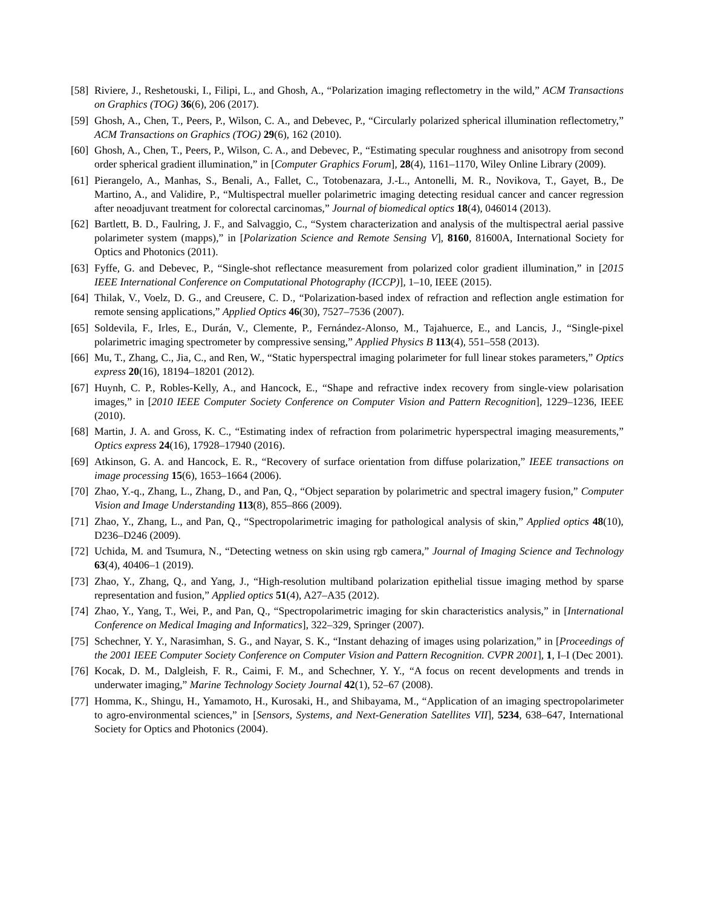[58]
Riviere, J., Reshetouski, I., Filipi, L., and Ghosh, A., “Polarization imaging reflectometry in the wild,” ACM Transactions on Graphics (TOG) 36(6), 206 (2017).
[59]
Ghosh, A., Chen, T., Peers, P., Wilson, C. A., and Debevec, P., “Circularly polarized spherical illumination reflectometry,” ACM Transactions on Graphics (TOG) 29(6), 162 (2010).
[60]
Ghosh, A., Chen, T., Peers, P., Wilson, C. A., and Debevec, P., “Estimating specular roughness and anisotropy from second order spherical gradient illumination,” in [Computer Graphics Forum], 28(4), 1161–1170, Wiley Online Library (2009).
[61]
Pierangelo, A., Manhas, S., Benali, A., Fallet, C., Totobenazara, J.-L., Antonelli, M. R., Novikova, T., Gayet, B., De Martino, A., and Validire, P., “Multispectral mueller polarimetric imaging detecting residual cancer and cancer regression after neoadjuvant treatment for colorectal carcinomas,” Journal of biomedical optics 18(4), 046014 (2013).
[62]
Bartlett, B. D., Faulring, J. F., and Salvaggio, C., “System characterization and analysis of the multispectral aerial passive polarimeter system (mapps),” in [Polarization Science and Remote Sensing V], 8160, 81600A, International Society for Optics and Photonics (2011).
[63]
Fyffe, G. and Debevec, P., “Single-shot reflectance measurement from polarized color gradient illumination,” in [2015 IEEE International Conference on Computational Photography (ICCP)], 1–10, IEEE (2015).
[64]
Thilak, V., Voelz, D. G., and Creusere, C. D., “Polarization-based index of refraction and reflection angle estimation for remote sensing applications,” Applied Optics 46(30), 7527–7536 (2007).
[65]
Soldevila, F., Irles, E., Durán, V., Clemente, P., Fernández-Alonso, M., Tajahuerce, E., and Lancis, J., “Single-pixel polarimetric imaging spectrometer by compressive sensing,” Applied Physics B 113(4), 551–558 (2013).
[66]
Mu, T., Zhang, C., Jia, C., and Ren, W., “Static hyperspectral imaging polarimeter for full linear stokes parameters,” Optics express 20(16), 18194–18201 (2012).
[67]
Huynh, C. P., Robles-Kelly, A., and Hancock, E., “Shape and refractive index recovery from single-view polarisation images,” in [2010 IEEE Computer Society Conference on Computer Vision and Pattern Recognition], 1229–1236, IEEE (2010).
[68]
Martin, J. A. and Gross, K. C., “Estimating index of refraction from polarimetric hyperspectral imaging measurements,” Optics express 24(16), 17928–17940 (2016).
[69]
Atkinson, G. A. and Hancock, E. R., “Recovery of surface orientation from diffuse polarization,” IEEE transactions on image processing 15(6), 1653–1664 (2006).
[70]
Zhao, Y.-q., Zhang, L., Zhang, D., and Pan, Q., “Object separation by polarimetric and spectral imagery fusion,” Computer Vision and Image Understanding 113(8), 855–866 (2009).
[71]
Zhao, Y., Zhang, L., and Pan, Q., “Spectropolarimetric imaging for pathological analysis of skin,” Applied optics 48(10), D236–D246 (2009).
[72]
Uchida, M. and Tsumura, N., “Detecting wetness on skin using rgb camera,” Journal of Imaging Science and Technology 63(4), 40406–1 (2019).
[73]
Zhao, Y., Zhang, Q., and Yang, J., “High-resolution multiband polarization epithelial tissue imaging method by sparse representation and fusion,” Applied optics 51(4), A27–A35 (2012).
[74]
Zhao, Y., Yang, T., Wei, P., and Pan, Q., “Spectropolarimetric imaging for skin characteristics analysis,” in [International Conference on Medical Imaging and Informatics], 322–329, Springer (2007).
[75]
Schechner, Y. Y., Narasimhan, S. G., and Nayar, S. K., “Instant dehazing of images using polarization,” in [Proceedings of the 2001 IEEE Computer Society Conference on Computer Vision and Pattern Recognition. CVPR 2001], 1, I–I (Dec 2001).
[76]
Kocak, D. M., Dalgleish, F. R., Caimi, F. M., and Schechner, Y. Y., “A focus on recent developments and trends in underwater imaging,” Marine Technology Society Journal 42(1), 52–67 (2008).
[77]
Homma, K., Shingu, H., Yamamoto, H., Kurosaki, H., and Shibayama, M., “Application of an imaging spectropolarimeter to agro-environmental sciences,” in [Sensors, Systems, and Next-Generation Satellites VII], 5234, 638–647, International Society for Optics and Photonics (2004).